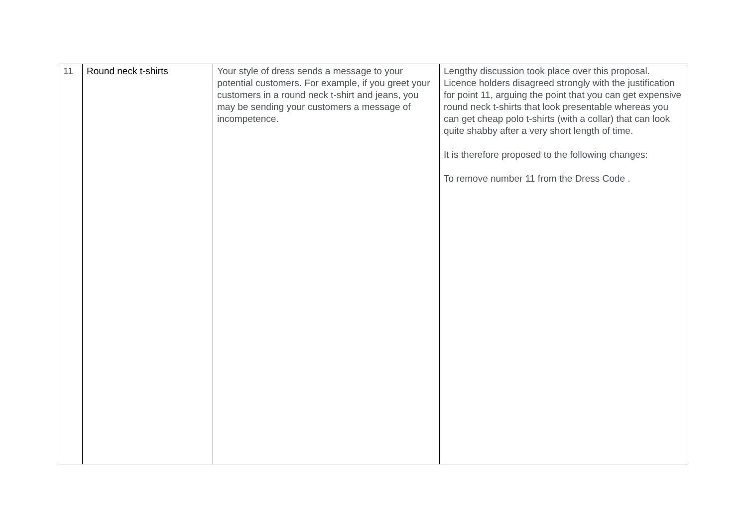| 11 | Round neck t-shirts | Your style of dress sends a message to your potential customers. For example, if you greet your customers in a round neck t-shirt and jeans, you may be sending your customers a message of incompetence. | Lengthy discussion took place over this proposal. Licence holders disagreed strongly with the justification for point 11, arguing the point that you can get expensive round neck t-shirts that look presentable whereas you can get cheap polo t-shirts (with a collar) that can look quite shabby after a very short length of time. It is therefore proposed to the following changes: To remove number 11 from the Dress Code . |